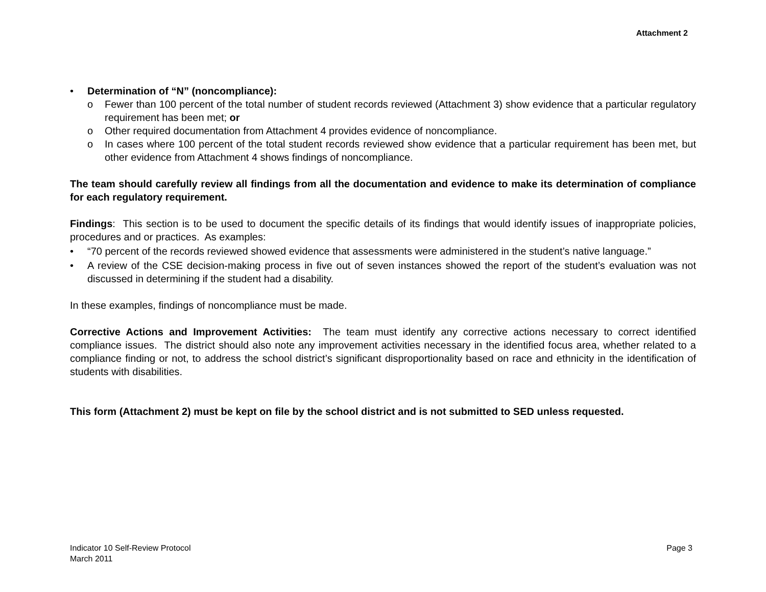Attachment 2
• Determination of “N” (noncompliance):
o Fewer than 100 percent of the total number of student records reviewed (Attachment 3) show evidence that a particular regulatory requirement has been met; or
o Other required documentation from Attachment 4 provides evidence of noncompliance.
o In cases where 100 percent of the total student records reviewed show evidence that a particular requirement has been met, but other evidence from Attachment 4 shows findings of noncompliance.
The team should carefully review all findings from all the documentation and evidence to make its determination of compliance for each regulatory requirement.
Findings: This section is to be used to document the specific details of its findings that would identify issues of inappropriate policies, procedures and or practices. As examples:
• “70 percent of the records reviewed showed evidence that assessments were administered in the student’s native language.”
• A review of the CSE decision-making process in five out of seven instances showed the report of the student’s evaluation was not discussed in determining if the student had a disability.
In these examples, findings of noncompliance must be made.
Corrective Actions and Improvement Activities: The team must identify any corrective actions necessary to correct identified compliance issues. The district should also note any improvement activities necessary in the identified focus area, whether related to a compliance finding or not, to address the school district’s significant disproportionality based on race and ethnicity in the identification of students with disabilities.
This form (Attachment 2) must be kept on file by the school district and is not submitted to SED unless requested.
Page 3 Indicator 10 Self-Review Protocol
March 2011